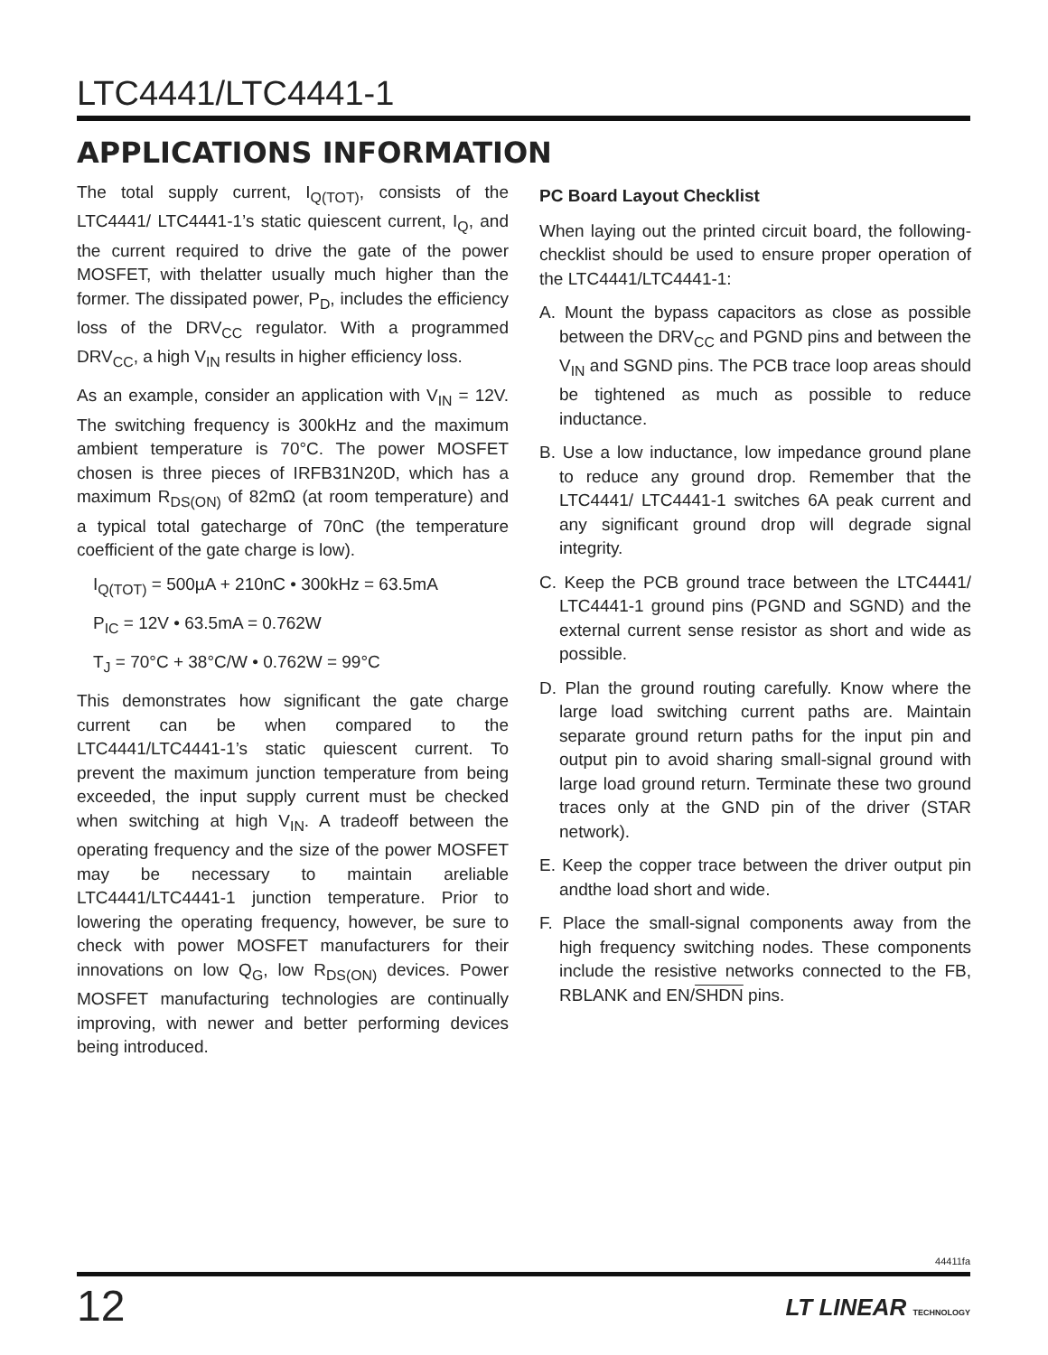LTC4441/LTC4441-1
APPLICATIONS INFORMATION
The total supply current, I<sub>Q(TOT)</sub>, consists of the LTC4441/ LTC4441-1’s static quiescent current, I<sub>Q</sub>, and the current required to drive the gate of the power MOSFET, with thelatter usually much higher than the former. The dissipated power, P<sub>D</sub>, includes the efficiency loss of the DRV<sub>CC</sub> regulator. With a programmed DRV<sub>CC</sub>, a high V<sub>IN</sub> results in higher efficiency loss.
As an example, consider an application with V<sub>IN</sub> = 12V. The switching frequency is 300kHz and the maximum ambient temperature is 70°C. The power MOSFET chosen is three pieces of IRFB31N20D, which has a maximum R<sub>DS(ON)</sub> of 82mΩ (at room temperature) and a typical total gatecharge of 70nC (the temperature coefficient of the gate charge is low).
I<sub>Q(TOT)</sub> = 500µA + 210nC • 300kHz = 63.5mA
P<sub>IC</sub> = 12V • 63.5mA = 0.762W
T<sub>J</sub> = 70°C + 38°C/W • 0.762W = 99°C
This demonstrates how significant the gate charge current can be when compared to the LTC4441/LTC4441-1’s static quiescent current. To prevent the maximum junction temperature from being exceeded, the input supply current must be checked when switching at high V<sub>IN</sub>. A tradeoff between the operating frequency and the size of the power MOSFET may be necessary to maintain areliable LTC4441/LTC4441-1 junction temperature. Prior to lowering the operating frequency, however, be sure to check with power MOSFET manufacturers for their innovations on low Q<sub>G</sub>, low R<sub>DS(ON)</sub> devices. Power MOSFET manufacturing technologies are continually improving, with newer and better performing devices being introduced.
PC Board Layout Checklist
When laying out the printed circuit board, the following-checklist should be used to ensure proper operation of the LTC4441/LTC4441-1:
A. Mount the bypass capacitors as close as possible between the DRV<sub>CC</sub> and PGND pins and between the V<sub>IN</sub> and SGND pins. The PCB trace loop areas should be tightened as much as possible to reduce inductance.
B. Use a low inductance, low impedance ground plane to reduce any ground drop. Remember that the LTC4441/ LTC4441-1 switches 6A peak current and any significant ground drop will degrade signal integrity.
C. Keep the PCB ground trace between the LTC4441/ LTC4441-1 ground pins (PGND and SGND) and the external current sense resistor as short and wide as possible.
D. Plan the ground routing carefully. Know where the large load switching current paths are. Maintain separate ground return paths for the input pin and output pin to avoid sharing small-signal ground with large load ground return. Terminate these two ground traces only at the GND pin of the driver (STAR network).
E. Keep the copper trace between the driver output pin andthe load short and wide.
F. Place the small-signal components away from the high frequency switching nodes. These components include the resistive networks connected to the FB, RBLANK and EN/SHDN pins.
44411fa
12 LT LINEAR TECHNOLOGY